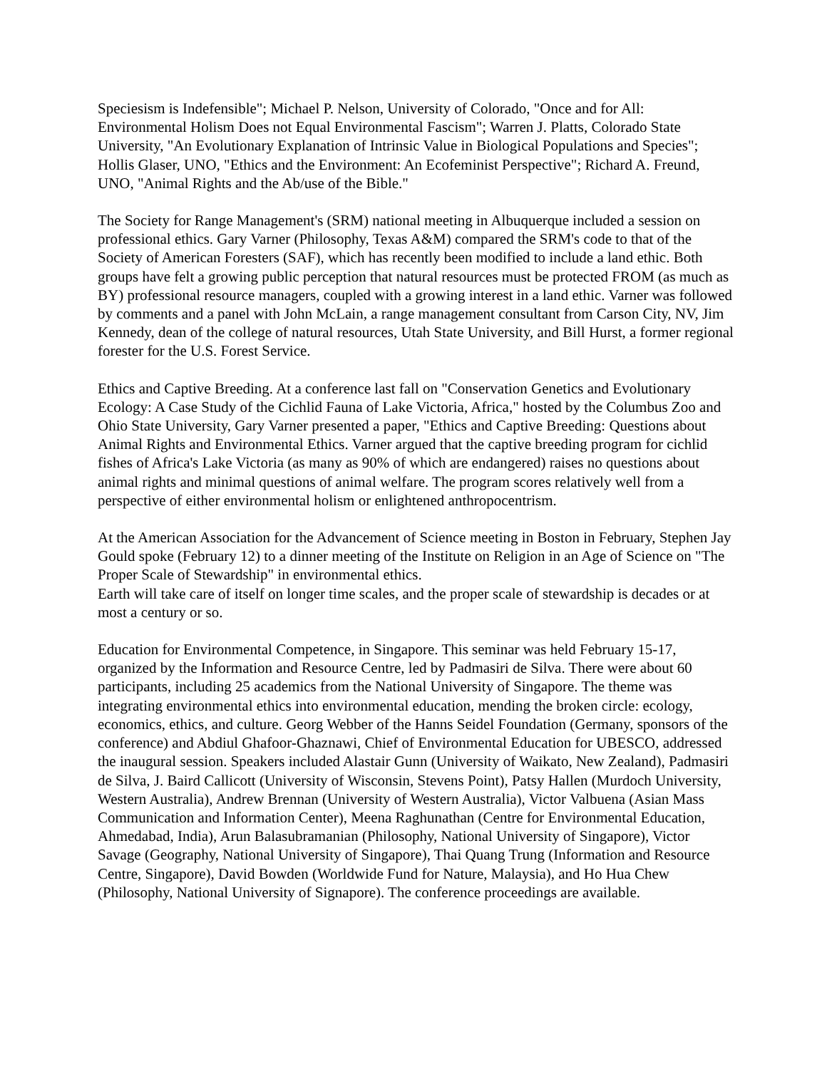Speciesism is Indefensible"; Michael P. Nelson, University of Colorado, "Once and for All: Environmental Holism Does not Equal Environmental Fascism"; Warren J. Platts, Colorado State University, "An Evolutionary Explanation of Intrinsic Value in Biological Populations and Species"; Hollis Glaser, UNO, "Ethics and the Environment: An Ecofeminist Perspective"; Richard A. Freund, UNO, "Animal Rights and the Ab/use of the Bible."
The Society for Range Management's (SRM) national meeting in Albuquerque included a session on professional ethics. Gary Varner (Philosophy, Texas A&M) compared the SRM's code to that of the Society of American Foresters (SAF), which has recently been modified to include a land ethic. Both groups have felt a growing public perception that natural resources must be protected FROM (as much as BY) professional resource managers, coupled with a growing interest in a land ethic. Varner was followed by comments and a panel with John McLain, a range management consultant from Carson City, NV, Jim Kennedy, dean of the college of natural resources, Utah State University, and Bill Hurst, a former regional forester for the U.S. Forest Service.
Ethics and Captive Breeding. At a conference last fall on "Conservation Genetics and Evolutionary Ecology: A Case Study of the Cichlid Fauna of Lake Victoria, Africa," hosted by the Columbus Zoo and Ohio State University, Gary Varner presented a paper, "Ethics and Captive Breeding: Questions about Animal Rights and Environmental Ethics. Varner argued that the captive breeding program for cichlid fishes of Africa's Lake Victoria (as many as 90% of which are endangered) raises no questions about animal rights and minimal questions of animal welfare. The program scores relatively well from a perspective of either environmental holism or enlightened anthropocentrism.
At the American Association for the Advancement of Science meeting in Boston in February, Stephen Jay Gould spoke (February 12) to a dinner meeting of the Institute on Religion in an Age of Science on "The Proper Scale of Stewardship" in environmental ethics.
Earth will take care of itself on longer time scales, and the proper scale of stewardship is decades or at most a century or so.
Education for Environmental Competence, in Singapore. This seminar was held February 15-17, organized by the Information and Resource Centre, led by Padmasiri de Silva. There were about 60 participants, including 25 academics from the National University of Singapore. The theme was integrating environmental ethics into environmental education, mending the broken circle: ecology, economics, ethics, and culture. Georg Webber of the Hanns Seidel Foundation (Germany, sponsors of the conference) and Abdiul Ghafoor-Ghaznawi, Chief of Environmental Education for UBESCO, addressed the inaugural session. Speakers included Alastair Gunn (University of Waikato, New Zealand), Padmasiri de Silva, J. Baird Callicott (University of Wisconsin, Stevens Point), Patsy Hallen (Murdoch University, Western Australia), Andrew Brennan (University of Western Australia), Victor Valbuena (Asian Mass Communication and Information Center), Meena Raghunathan (Centre for Environmental Education, Ahmedabad, India), Arun Balasubramanian (Philosophy, National University of Singapore), Victor Savage (Geography, National University of Singapore), Thai Quang Trung (Information and Resource Centre, Singapore), David Bowden (Worldwide Fund for Nature, Malaysia), and Ho Hua Chew (Philosophy, National University of Signapore). The conference proceedings are available.